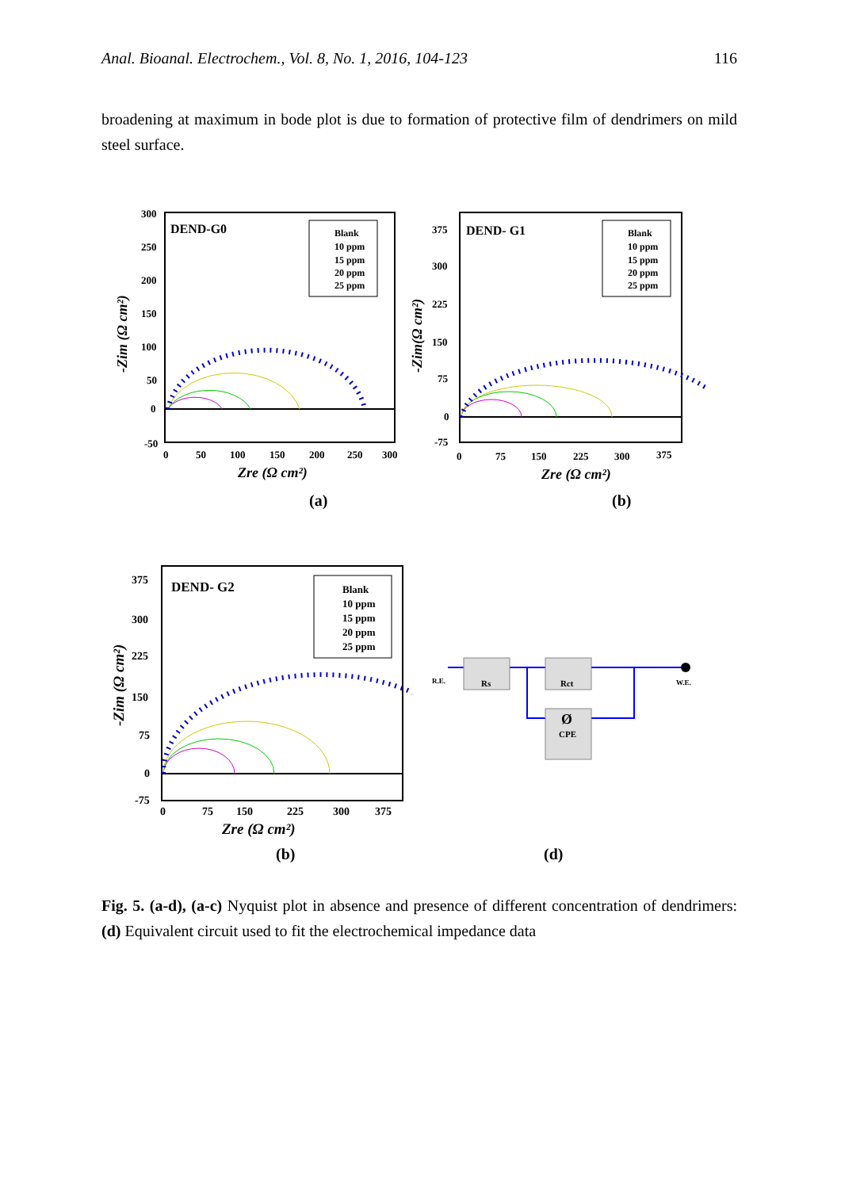Anal. Bioanal. Electrochem., Vol. 8, No. 1, 2016, 104-123 116
broadening at maximum in bode plot is due to formation of protective film of dendrimers on mild steel surface.
DEND-G0
Blank
10 ppm
15 ppm
20 ppm
25 ppm
300
250
200
150
100
50
0
-50
0
50
100
150
200
250
300
Zre (Ω cm²)
-Zim (Ω cm²)
(a)
DEND- G1
Blank
10 ppm
15 ppm
20 ppm
25 ppm
375
300
225
150
75
0
-75
0
75
150
225
300
375
Zre (Ω cm²)
-Zim(Ω cm²)
(b)
DEND- G2
Blank
10 ppm
15 ppm
20 ppm
25 ppm
375
300
225
150
75
0
-75
0
75
150
225
300
375
Zre (Ω cm²)
-Zim (Ω cm²)
(b)
R.E.
W.E.
Rs
Rct
CPE
Ø
(d)
Fig. 5. (a-d), (a-c) Nyquist plot in absence and presence of different concentration of dendrimers: (d) Equivalent circuit used to fit the electrochemical impedance data